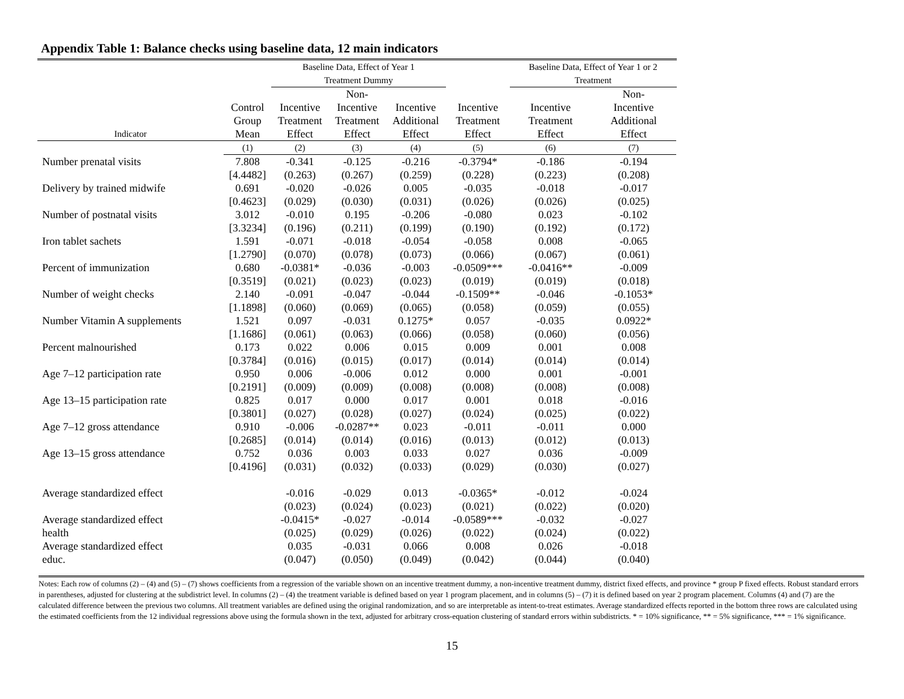Appendix Table 1: Balance checks using baseline data, 12 main indicators
| | | Baseline Data, Effect of Year 1 | | | | Baseline Data, Effect of Year 1 or 2 | | |
| --- | --- | --- | --- | --- | --- | --- | --- | --- |
| | | Treatment Dummy | | | | Treatment | | |
| | | | Non- | | | | Non- | |
| | Control | Incentive | Incentive | Incentive | Incentive | Incentive | Incentive | |
| | Group | Treatment | Treatment | Additional | Treatment | Treatment | Additional | |
| Indicator | Mean | Effect | Effect | Effect | Effect | Effect | Effect | |
| | (1) | (2) | (3) | (4) | (5) | (6) | (7) | |
| Number prenatal visits | 7.808 | -0.341 | -0.125 | -0.216 | -0.3794* | -0.186 | -0.194 | |
| | [4.4482] | (0.263) | (0.267) | (0.259) | (0.228) | (0.223) | (0.208) | |
| Delivery by trained midwife | 0.691 | -0.020 | -0.026 | 0.005 | -0.035 | -0.018 | -0.017 | |
| | [0.4623] | (0.029) | (0.030) | (0.031) | (0.026) | (0.026) | (0.025) | |
| Number of postnatal visits | 3.012 | -0.010 | 0.195 | -0.206 | -0.080 | 0.023 | -0.102 | |
| | [3.3234] | (0.196) | (0.211) | (0.199) | (0.190) | (0.192) | (0.172) | |
| Iron tablet sachets | 1.591 | -0.071 | -0.018 | -0.054 | -0.058 | 0.008 | -0.065 | |
| | [1.2790] | (0.070) | (0.078) | (0.073) | (0.066) | (0.067) | (0.061) | |
| Percent of immunization | 0.680 | -0.0381* | -0.036 | -0.003 | -0.0509*** | -0.0416** | -0.009 | |
| | [0.3519] | (0.021) | (0.023) | (0.023) | (0.019) | (0.019) | (0.018) | |
| Number of weight checks | 2.140 | -0.091 | -0.047 | -0.044 | -0.1509** | -0.046 | -0.1053* | |
| | [1.1898] | (0.060) | (0.069) | (0.065) | (0.058) | (0.059) | (0.055) | |
| Number Vitamin A supplements | 1.521 | 0.097 | -0.031 | 0.1275* | 0.057 | -0.035 | 0.0922* | |
| | [1.1686] | (0.061) | (0.063) | (0.066) | (0.058) | (0.060) | (0.056) | |
| Percent malnourished | 0.173 | 0.022 | 0.006 | 0.015 | 0.009 | 0.001 | 0.008 | |
| | [0.3784] | (0.016) | (0.015) | (0.017) | (0.014) | (0.014) | (0.014) | |
| Age 7–12 participation rate | 0.950 | 0.006 | -0.006 | 0.012 | 0.000 | 0.001 | -0.001 | |
| | [0.2191] | (0.009) | (0.009) | (0.008) | (0.008) | (0.008) | (0.008) | |
| Age 13–15 participation rate | 0.825 | 0.017 | 0.000 | 0.017 | 0.001 | 0.018 | -0.016 | |
| | [0.3801] | (0.027) | (0.028) | (0.027) | (0.024) | (0.025) | (0.022) | |
| Age 7–12 gross attendance | 0.910 | -0.006 | -0.0287** | 0.023 | -0.011 | -0.011 | 0.000 | |
| | [0.2685] | (0.014) | (0.014) | (0.016) | (0.013) | (0.012) | (0.013) | |
| Age 13–15 gross attendance | 0.752 | 0.036 | 0.003 | 0.033 | 0.027 | 0.036 | -0.009 | |
| | [0.4196] | (0.031) | (0.032) | (0.033) | (0.029) | (0.030) | (0.027) | |
| Average standardized effect | | -0.016 | -0.029 | 0.013 | -0.0365* | -0.012 | -0.024 | |
| | | (0.023) | (0.024) | (0.023) | (0.021) | (0.022) | (0.020) | |
| Average standardized effect | | -0.0415* | -0.027 | -0.014 | -0.0589*** | -0.032 | -0.027 | |
| health | | (0.025) | (0.029) | (0.026) | (0.022) | (0.024) | (0.022) | |
| Average standardized effect | | 0.035 | -0.031 | 0.066 | 0.008 | 0.026 | -0.018 | |
| educ. | | (0.047) | (0.050) | (0.049) | (0.042) | (0.044) | (0.040) | |
Notes: Each row of columns (2) – (4) and (5) – (7) shows coefficients from a regression of the variable shown on an incentive treatment dummy, a non-incentive treatment dummy, district fixed effects, and province * group P fixed effects. Robust standard errors in parentheses, adjusted for clustering at the subdistrict level. In columns (2) – (4) the treatment variable is defined based on year 1 program placement, and in columns (5) – (7) it is defined based on year 2 program placement. Columns (4) and (7) are the calculated difference between the previous two columns. All treatment variables are defined using the original randomization, and so are interpretable as intent-to-treat estimates. Average standardized effects reported in the bottom three rows are calculated using the estimated coefficients from the 12 individual regressions above using the formula shown in the text, adjusted for arbitrary cross-equation clustering of standard errors within subdistricts. * = 10% significance, ** = 5% significance, *** = 1% significance.
15